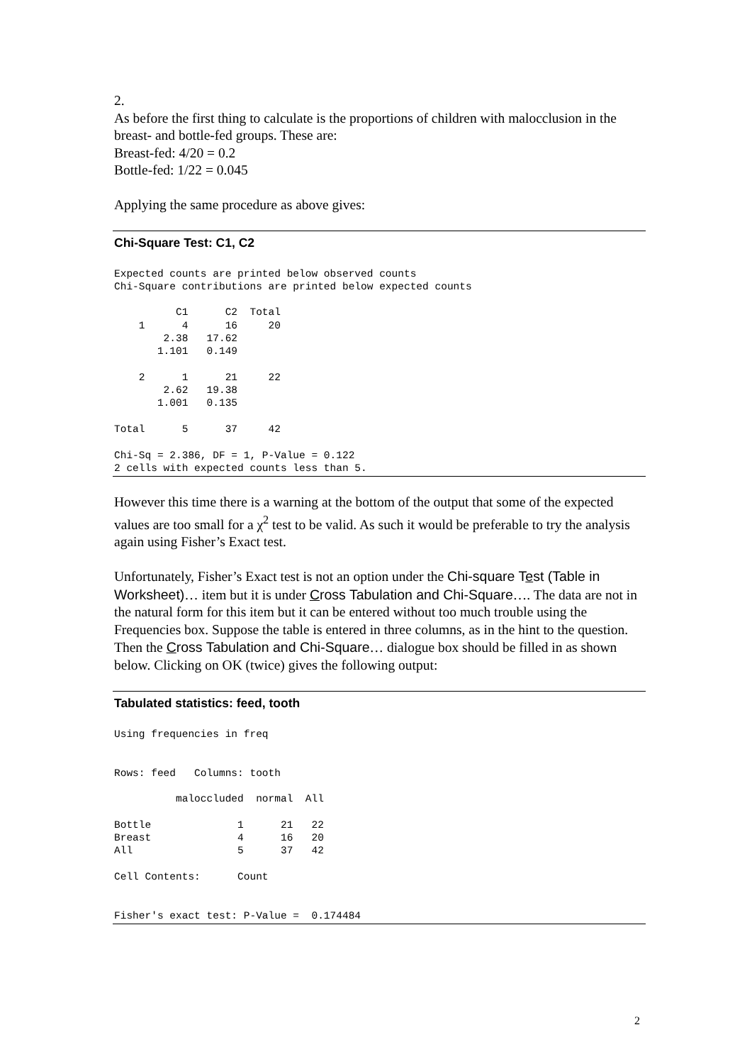2.
As before the first thing to calculate is the proportions of children with malocclusion in the breast- and bottle-fed groups. These are:
Breast-fed: 4/20 = 0.2
Bottle-fed: 1/22 = 0.045
Applying the same procedure as above gives:
Chi-Square Test: C1, C2
Expected counts are printed below observed counts
Chi-Square contributions are printed below expected counts

          C1      C2  Total
    1      4      16     20
        2.38   17.62
       1.101   0.149

    2      1      21     22
        2.62   19.38
       1.001   0.135

Total      5      37     42

Chi-Sq = 2.386, DF = 1, P-Value = 0.122
2 cells with expected counts less than 5.
However this time there is a warning at the bottom of the output that some of the expected values are too small for a χ<sup>2</sup> test to be valid. As such it would be preferable to try the analysis again using Fisher’s Exact test.
Unfortunately, Fisher’s Exact test is not an option under the Chi-square Test (Table in Worksheet)… item but it is under Cross Tabulation and Chi-Square…. The data are not in the natural form for this item but it can be entered without too much trouble using the Frequencies box. Suppose the table is entered in three columns, as in the hint to the question. Then the Cross Tabulation and Chi-Square… dialogue box should be filled in as shown below. Clicking on OK (twice) gives the following output:
Tabulated statistics: feed, tooth
Using frequencies in freq


Rows: feed   Columns: tooth

          maloccluded  normal  All

Bottle              1      21   22
Breast              4      16   20
All                 5      37   42

Cell Contents:      Count


Fisher's exact test: P-Value =  0.174484
2